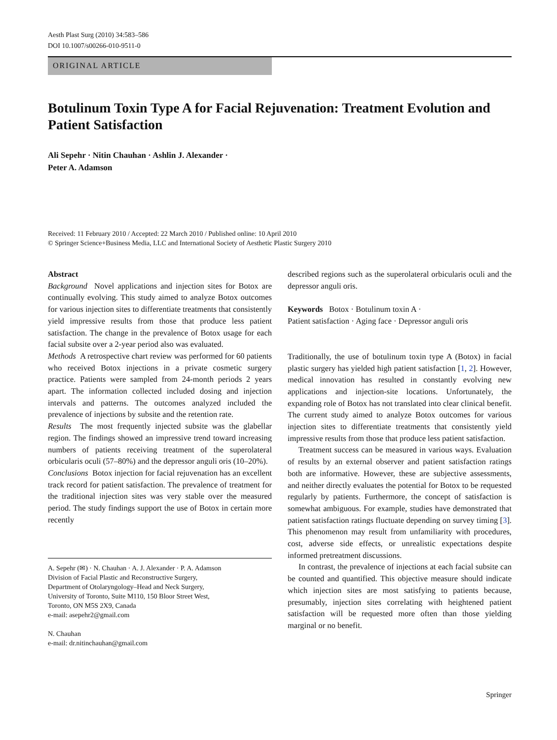Aesth Plast Surg (2010) 34:583–586
DOI 10.1007/s00266-010-9511-0
ORIGINAL ARTICLE
Botulinum Toxin Type A for Facial Rejuvenation: Treatment Evolution and Patient Satisfaction
Ali Sepehr · Nitin Chauhan · Ashlin J. Alexander ·
Peter A. Adamson
Received: 11 February 2010 / Accepted: 22 March 2010 / Published online: 10 April 2010
© Springer Science+Business Media, LLC and International Society of Aesthetic Plastic Surgery 2010
Abstract
Background Novel applications and injection sites for Botox are continually evolving. This study aimed to analyze Botox outcomes for various injection sites to differentiate treatments that consistently yield impressive results from those that produce less patient satisfaction. The change in the prevalence of Botox usage for each facial subsite over a 2-year period also was evaluated.
Methods A retrospective chart review was performed for 60 patients who received Botox injections in a private cosmetic surgery practice. Patients were sampled from 24-month periods 2 years apart. The information collected included dosing and injection intervals and patterns. The outcomes analyzed included the prevalence of injections by subsite and the retention rate.
Results The most frequently injected subsite was the glabellar region. The findings showed an impressive trend toward increasing numbers of patients receiving treatment of the superolateral orbicularis oculi (57–80%) and the depressor anguli oris (10–20%).
Conclusions Botox injection for facial rejuvenation has an excellent track record for patient satisfaction. The prevalence of treatment for the traditional injection sites was very stable over the measured period. The study findings support the use of Botox in certain more recently
A. Sepehr (✉) · N. Chauhan · A. J. Alexander · P. A. Adamson
Division of Facial Plastic and Reconstructive Surgery,
Department of Otolaryngology–Head and Neck Surgery,
University of Toronto, Suite M110, 150 Bloor Street West,
Toronto, ON M5S 2X9, Canada
e-mail: asepehr2@gmail.com
N. Chauhan
e-mail: dr.nitinchauhan@gmail.com
described regions such as the superolateral orbicularis oculi and the depressor anguli oris.
Keywords Botox · Botulinum toxin A ·
Patient satisfaction · Aging face · Depressor anguli oris
Traditionally, the use of botulinum toxin type A (Botox) in facial plastic surgery has yielded high patient satisfaction [1, 2]. However, medical innovation has resulted in constantly evolving new applications and injection-site locations. Unfortunately, the expanding role of Botox has not translated into clear clinical benefit. The current study aimed to analyze Botox outcomes for various injection sites to differentiate treatments that consistently yield impressive results from those that produce less patient satisfaction.
Treatment success can be measured in various ways. Evaluation of results by an external observer and patient satisfaction ratings both are informative. However, these are subjective assessments, and neither directly evaluates the potential for Botox to be requested regularly by patients. Furthermore, the concept of satisfaction is somewhat ambiguous. For example, studies have demonstrated that patient satisfaction ratings fluctuate depending on survey timing [3]. This phenomenon may result from unfamiliarity with procedures, cost, adverse side effects, or unrealistic expectations despite informed pretreatment discussions.
In contrast, the prevalence of injections at each facial subsite can be counted and quantified. This objective measure should indicate which injection sites are most satisfying to patients because, presumably, injection sites correlating with heightened patient satisfaction will be requested more often than those yielding marginal or no benefit.
Springer